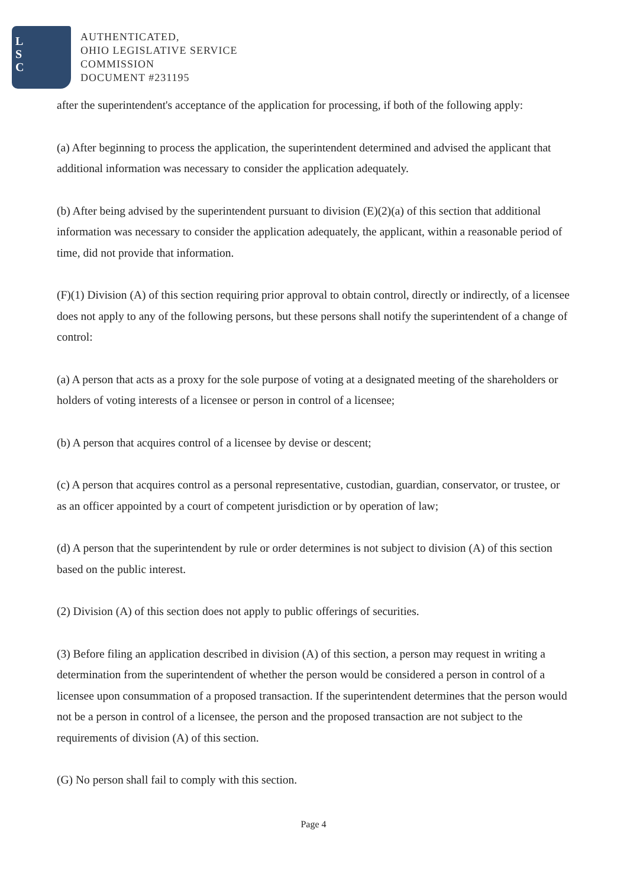L
S
C
AUTHENTICATED,
OHIO LEGISLATIVE SERVICE
COMMISSION
DOCUMENT #231195
after the superintendent's acceptance of the application for processing, if both of the following apply:
(a) After beginning to process the application, the superintendent determined and advised the applicant that additional information was necessary to consider the application adequately.
(b) After being advised by the superintendent pursuant to division (E)(2)(a) of this section that additional information was necessary to consider the application adequately, the applicant, within a reasonable period of time, did not provide that information.
(F)(1) Division (A) of this section requiring prior approval to obtain control, directly or indirectly, of a licensee does not apply to any of the following persons, but these persons shall notify the superintendent of a change of control:
(a) A person that acts as a proxy for the sole purpose of voting at a designated meeting of the shareholders or holders of voting interests of a licensee or person in control of a licensee;
(b) A person that acquires control of a licensee by devise or descent;
(c) A person that acquires control as a personal representative, custodian, guardian, conservator, or trustee, or as an officer appointed by a court of competent jurisdiction or by operation of law;
(d) A person that the superintendent by rule or order determines is not subject to division (A) of this section based on the public interest.
(2) Division (A) of this section does not apply to public offerings of securities.
(3) Before filing an application described in division (A) of this section, a person may request in writing a determination from the superintendent of whether the person would be considered a person in control of a licensee upon consummation of a proposed transaction. If the superintendent determines that the person would not be a person in control of a licensee, the person and the proposed transaction are not subject to the requirements of division (A) of this section.
(G) No person shall fail to comply with this section.
Page 4